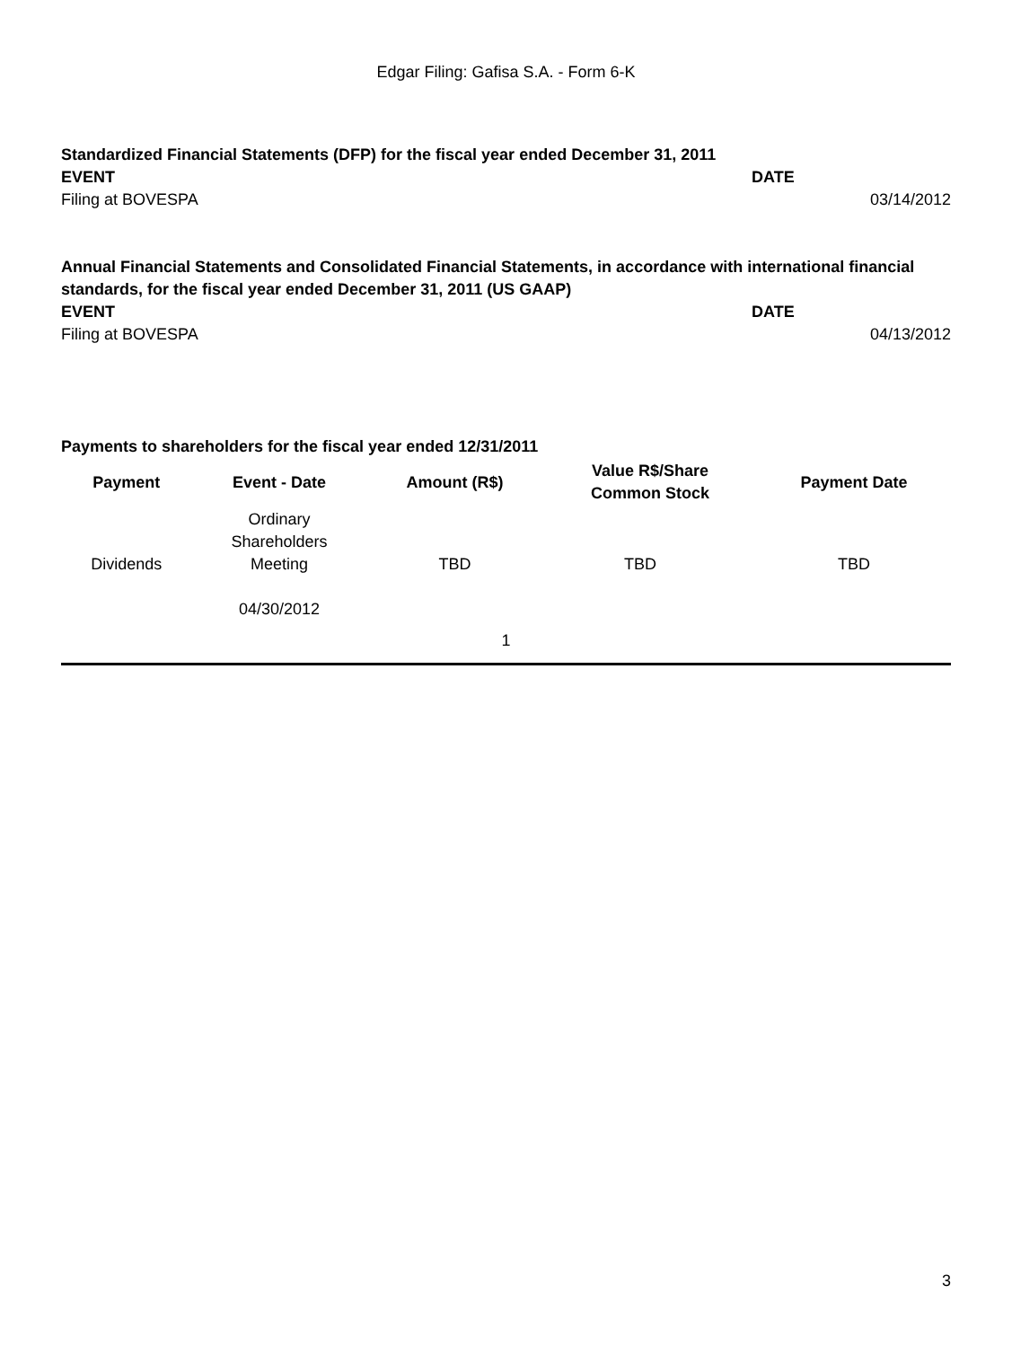Edgar Filing: Gafisa S.A. - Form 6-K
Standardized Financial Statements (DFP) for the fiscal year ended December 31, 2011
| EVENT | DATE |
| Filing at BOVESPA | 03/14/2012 |
Annual Financial Statements and Consolidated Financial Statements, in accordance with international financial standards, for the fiscal year ended December 31, 2011 (US GAAP)
| EVENT | DATE |
| Filing at BOVESPA | 04/13/2012 |
Payments to shareholders for the fiscal year ended 12/31/2011
| Payment | Event - Date | Amount (R$) | Value R$/Share Common Stock | | Payment Date |
| --- | --- | --- | --- | --- | --- |
| Dividends | Ordinary Shareholders Meeting 04/30/2012 | TBD | TBD | | TBD |
1
3